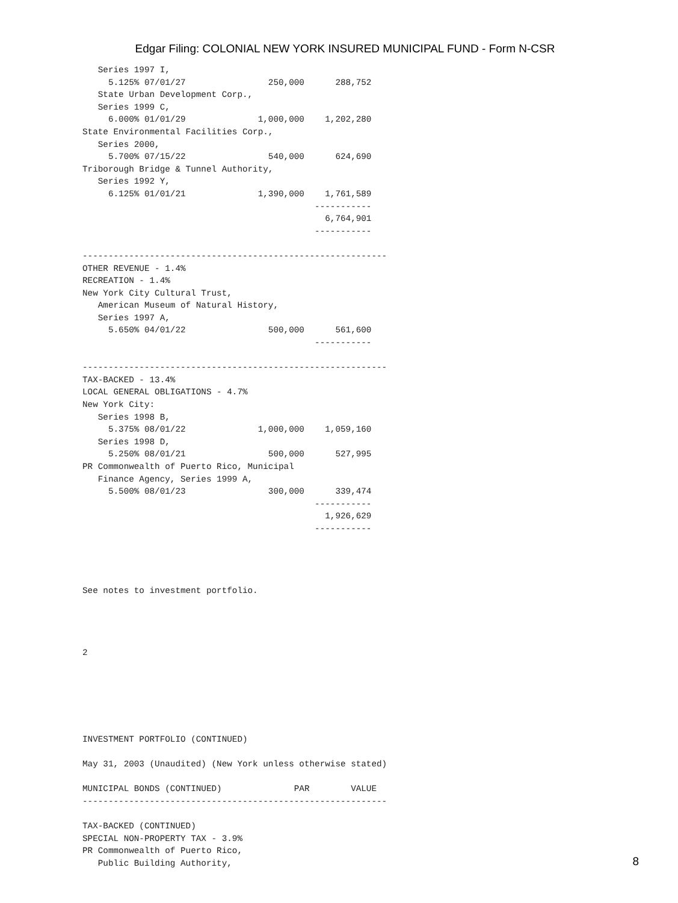Edgar Filing: COLONIAL NEW YORK INSURED MUNICIPAL FUND - Form N-CSR
   Series 1997 I,
     5.125% 07/01/27                250,000      288,752
   State Urban Development Corp.,
   Series 1999 C,
     6.000% 01/01/29              1,000,000    1,202,280
State Environmental Facilities Corp.,
   Series 2000,
     5.700% 07/15/22                540,000      624,690
Triborough Bridge & Tunnel Authority,
   Series 1992 Y,
     6.125% 01/01/21              1,390,000    1,761,589
                                             -----------
                                               6,764,901
                                             -----------

-----------------------------------------------------------
OTHER REVENUE - 1.4%
RECREATION - 1.4%
New York City Cultural Trust,
   American Museum of Natural History,
   Series 1997 A,
     5.650% 04/01/22                500,000      561,600
                                             -----------

-----------------------------------------------------------
TAX-BACKED - 13.4%
LOCAL GENERAL OBLIGATIONS - 4.7%
New York City:
   Series 1998 B,
     5.375% 08/01/22              1,000,000    1,059,160
   Series 1998 D,
     5.250% 08/01/21                500,000      527,995
PR Commonwealth of Puerto Rico, Municipal
   Finance Agency, Series 1999 A,
     5.500% 08/01/23                300,000      339,474
                                             -----------
                                               1,926,629
                                             -----------




See notes to investment portfolio.




2






INVESTMENT PORTFOLIO (CONTINUED)

May 31, 2003 (Unaudited) (New York unless otherwise stated)

MUNICIPAL BONDS (CONTINUED)              PAR        VALUE
-----------------------------------------------------------

TAX-BACKED (CONTINUED)
SPECIAL NON-PROPERTY TAX - 3.9%
PR Commonwealth of Puerto Rico,
   Public Building Authority,
8